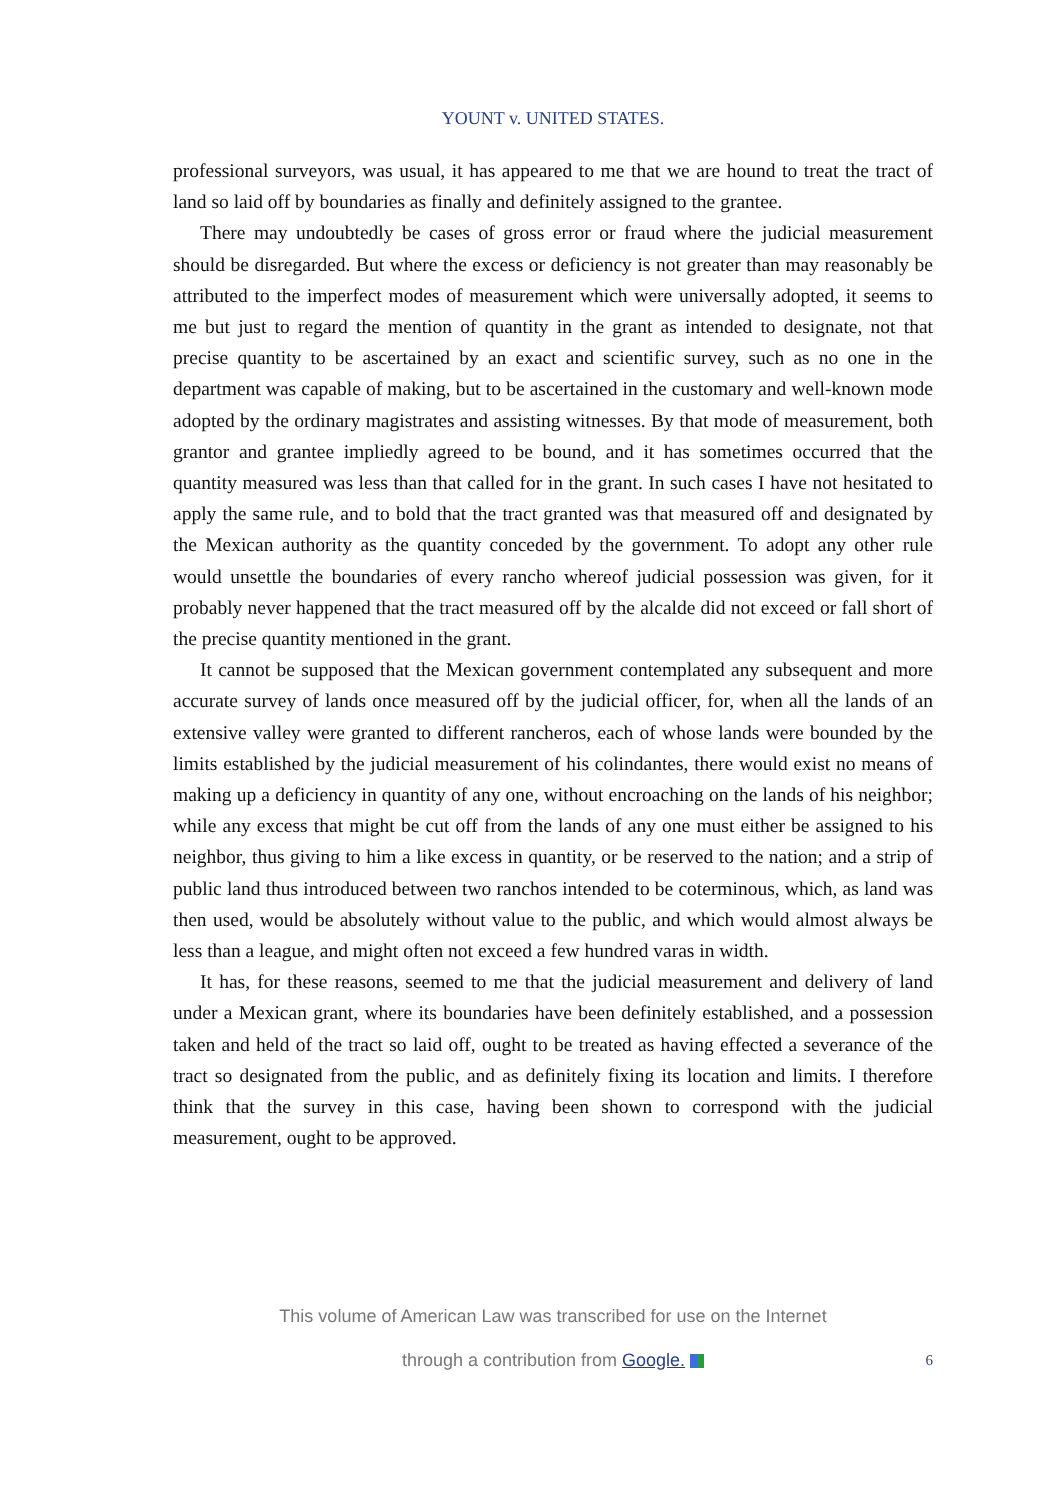YOUNT v. UNITED STATES.
professional surveyors, was usual, it has appeared to me that we are hound to treat the tract of land so laid off by boundaries as finally and definitely assigned to the grantee.
There may undoubtedly be cases of gross error or fraud where the judicial measurement should be disregarded. But where the excess or deficiency is not greater than may reasonably be attributed to the imperfect modes of measurement which were universally adopted, it seems to me but just to regard the mention of quantity in the grant as intended to designate, not that precise quantity to be ascertained by an exact and scientific survey, such as no one in the department was capable of making, but to be ascertained in the customary and well-known mode adopted by the ordinary magistrates and assisting witnesses. By that mode of measurement, both grantor and grantee impliedly agreed to be bound, and it has sometimes occurred that the quantity measured was less than that called for in the grant. In such cases I have not hesitated to apply the same rule, and to bold that the tract granted was that measured off and designated by the Mexican authority as the quantity conceded by the government. To adopt any other rule would unsettle the boundaries of every rancho whereof judicial possession was given, for it probably never happened that the tract measured off by the alcalde did not exceed or fall short of the precise quantity mentioned in the grant.
It cannot be supposed that the Mexican government contemplated any subsequent and more accurate survey of lands once measured off by the judicial officer, for, when all the lands of an extensive valley were granted to different rancheros, each of whose lands were bounded by the limits established by the judicial measurement of his colindantes, there would exist no means of making up a deficiency in quantity of any one, without encroaching on the lands of his neighbor; while any excess that might be cut off from the lands of any one must either be assigned to his neighbor, thus giving to him a like excess in quantity, or be reserved to the nation; and a strip of public land thus introduced between two ranchos intended to be coterminous, which, as land was then used, would be absolutely without value to the public, and which would almost always be less than a league, and might often not exceed a few hundred varas in width.
It has, for these reasons, seemed to me that the judicial measurement and delivery of land under a Mexican grant, where its boundaries have been definitely established, and a possession taken and held of the tract so laid off, ought to be treated as having effected a severance of the tract so designated from the public, and as definitely fixing its location and limits. I therefore think that the survey in this case, having been shown to correspond with the judicial measurement, ought to be approved.
This volume of American Law was transcribed for use on the Internet
through a contribution from Google.
6